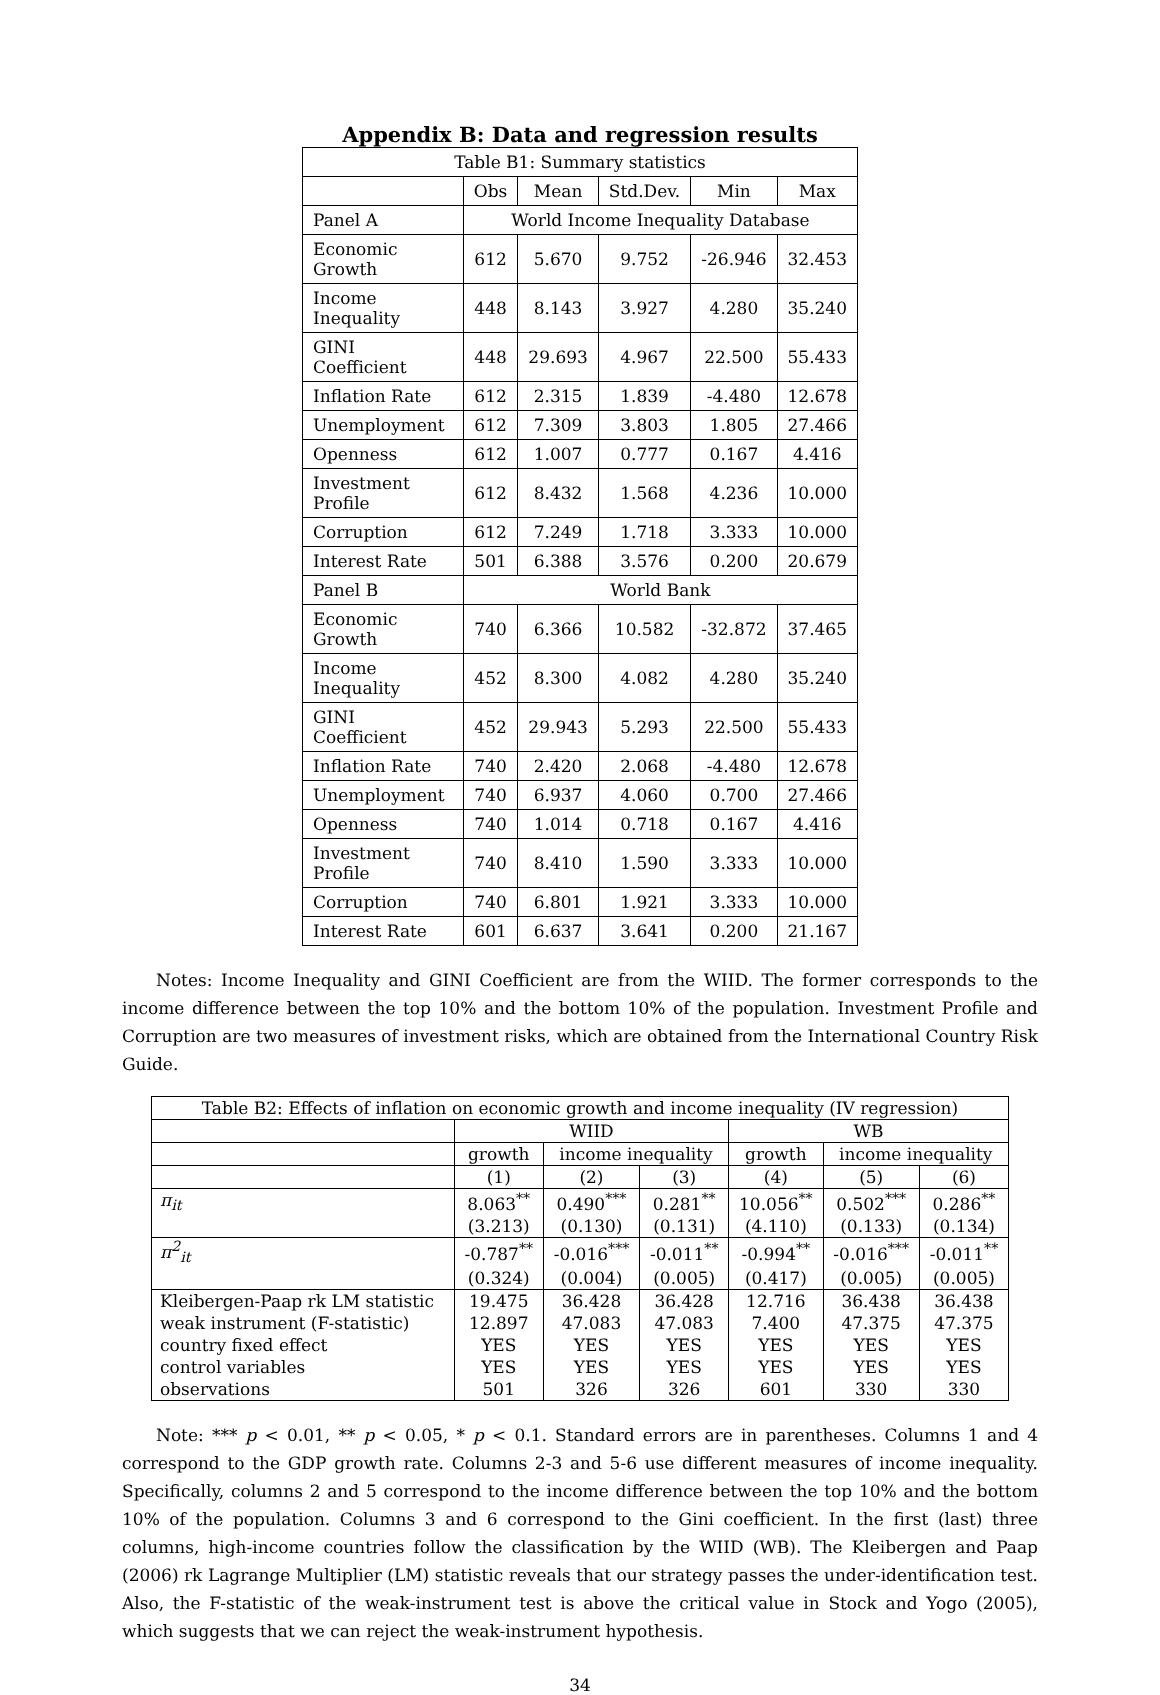Appendix B: Data and regression results
| Table B1: Summary statistics | | | | | |
| --- | --- | --- | --- | --- | --- |
| | Obs | Mean | Std.Dev. | Min | Max |
| Panel A | World Income Inequality Database | | | | |
| Economic Growth | 612 | 5.670 | 9.752 | -26.946 | 32.453 |
| Income Inequality | 448 | 8.143 | 3.927 | 4.280 | 35.240 |
| GINI Coefficient | 448 | 29.693 | 4.967 | 22.500 | 55.433 |
| Inflation Rate | 612 | 2.315 | 1.839 | -4.480 | 12.678 |
| Unemployment | 612 | 7.309 | 3.803 | 1.805 | 27.466 |
| Openness | 612 | 1.007 | 0.777 | 0.167 | 4.416 |
| Investment Profile | 612 | 8.432 | 1.568 | 4.236 | 10.000 |
| Corruption | 612 | 7.249 | 1.718 | 3.333 | 10.000 |
| Interest Rate | 501 | 6.388 | 3.576 | 0.200 | 20.679 |
| Panel B | World Bank | | | | |
| Economic Growth | 740 | 6.366 | 10.582 | -32.872 | 37.465 |
| Income Inequality | 452 | 8.300 | 4.082 | 4.280 | 35.240 |
| GINI Coefficient | 452 | 29.943 | 5.293 | 22.500 | 55.433 |
| Inflation Rate | 740 | 2.420 | 2.068 | -4.480 | 12.678 |
| Unemployment | 740 | 6.937 | 4.060 | 0.700 | 27.466 |
| Openness | 740 | 1.014 | 0.718 | 0.167 | 4.416 |
| Investment Profile | 740 | 8.410 | 1.590 | 3.333 | 10.000 |
| Corruption | 740 | 6.801 | 1.921 | 3.333 | 10.000 |
| Interest Rate | 601 | 6.637 | 3.641 | 0.200 | 21.167 |
Notes: Income Inequality and GINI Coefficient are from the WIID. The former corresponds to the income difference between the top 10% and the bottom 10% of the population. Investment Profile and Corruption are two measures of investment risks, which are obtained from the International Country Risk Guide.
| Table B2: Effects of inflation on economic growth and income inequality (IV regression) | | | | | | |
| --- | --- | --- | --- | --- | --- | --- |
| | WIID | | | WB | | |
| | growth | income inequality | | growth | income inequality | |
| | (1) | (2) | (3) | (4) | (5) | (6) |
| π<sub>it</sub> | 8.063<sup>**</sup> | 0.490<sup>***</sup> | 0.281<sup>**</sup> | 10.056<sup>**</sup> | 0.502<sup>***</sup> | 0.286<sup>**</sup> |
| | (3.213) | (0.130) | (0.131) | (4.110) | (0.133) | (0.134) |
| π<sup>2</sup><sub>it</sub> | -0.787<sup>**</sup> | -0.016<sup>***</sup> | -0.011<sup>**</sup> | -0.994<sup>**</sup> | -0.016<sup>***</sup> | -0.011<sup>**</sup> |
| | (0.324) | (0.004) | (0.005) | (0.417) | (0.005) | (0.005) |
| Kleibergen-Paap rk LM statistic | 19.475 | 36.428 | 36.428 | 12.716 | 36.438 | 36.438 |
| weak instrument (F-statistic) | 12.897 | 47.083 | 47.083 | 7.400 | 47.375 | 47.375 |
| country fixed effect | YES | YES | YES | YES | YES | YES |
| control variables | YES | YES | YES | YES | YES | YES |
| observations | 501 | 326 | 326 | 601 | 330 | 330 |
Note: *** p < 0.01, ** p < 0.05, * p < 0.1. Standard errors are in parentheses. Columns 1 and 4 correspond to the GDP growth rate. Columns 2-3 and 5-6 use different measures of income inequality. Specifically, columns 2 and 5 correspond to the income difference between the top 10% and the bottom 10% of the population. Columns 3 and 6 correspond to the Gini coefficient. In the first (last) three columns, high-income countries follow the classification by the WIID (WB). The Kleibergen and Paap (2006) rk Lagrange Multiplier (LM) statistic reveals that our strategy passes the under-identification test. Also, the F-statistic of the weak-instrument test is above the critical value in Stock and Yogo (2005), which suggests that we can reject the weak-instrument hypothesis.
34